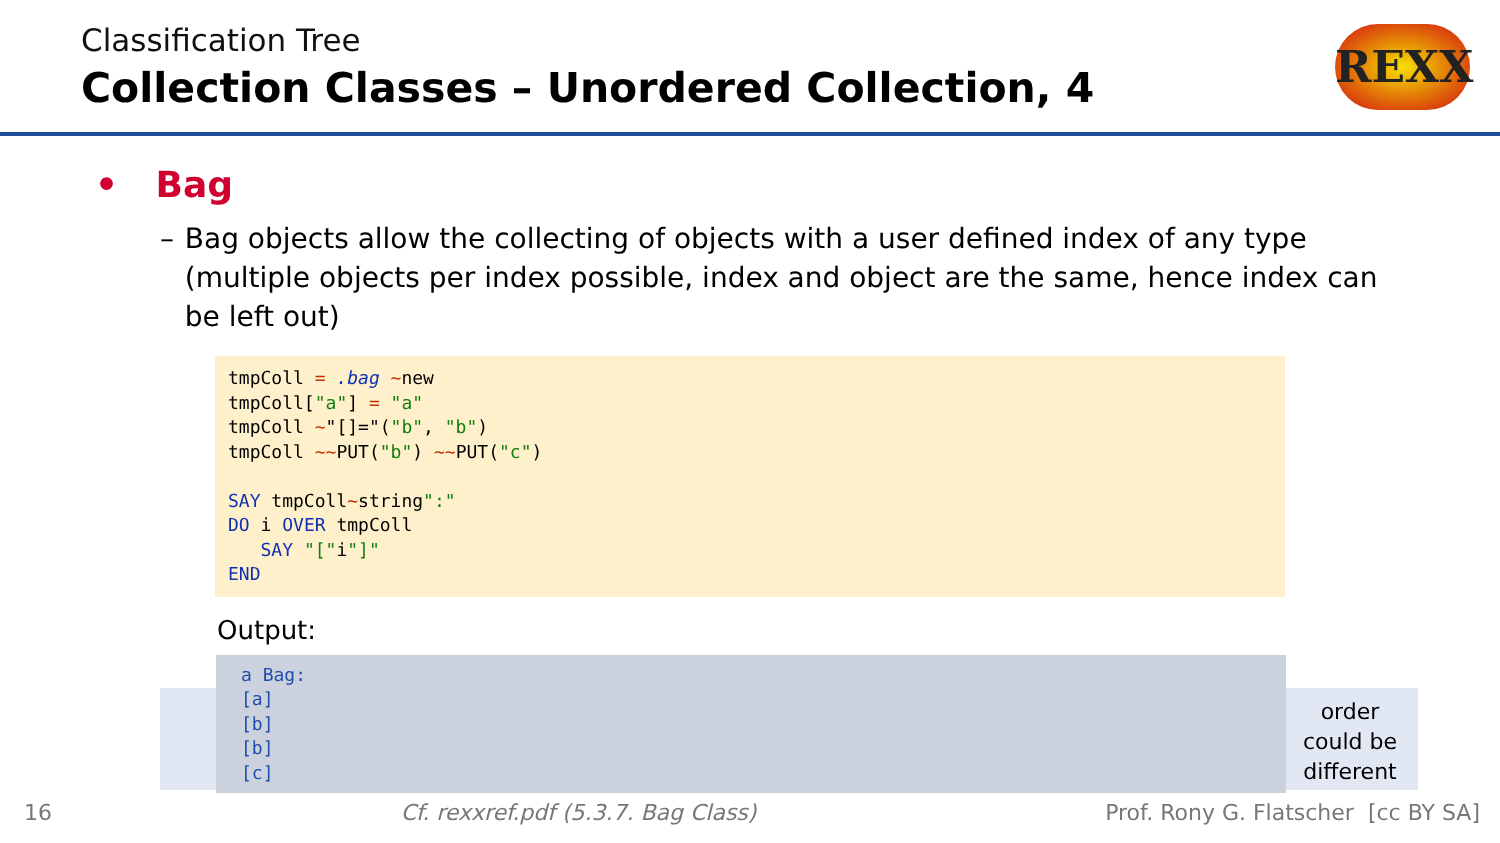Classification Tree
Collection Classes – Unordered Collection, 4
REXX
• Bag
– Bag objects allow the collecting of objects with a user defined index of any type (multiple objects per index possible, index and object are the same, hence index can be left out)
tmpColl = .bag ~new tmpColl["a"] = "a" tmpColl ~"[]="("b", "b") tmpColl ~~PUT("b") ~~PUT("c") SAY tmpColl~string":" DO i OVER tmpColl SAY "["i"]" END
Output:
a Bag: [a] [b] [b] [c]
order could be different
16 Cf. rexxref.pdf (5.3.7. Bag Class) Prof. Rony G. Flatscher [cc BY SA]